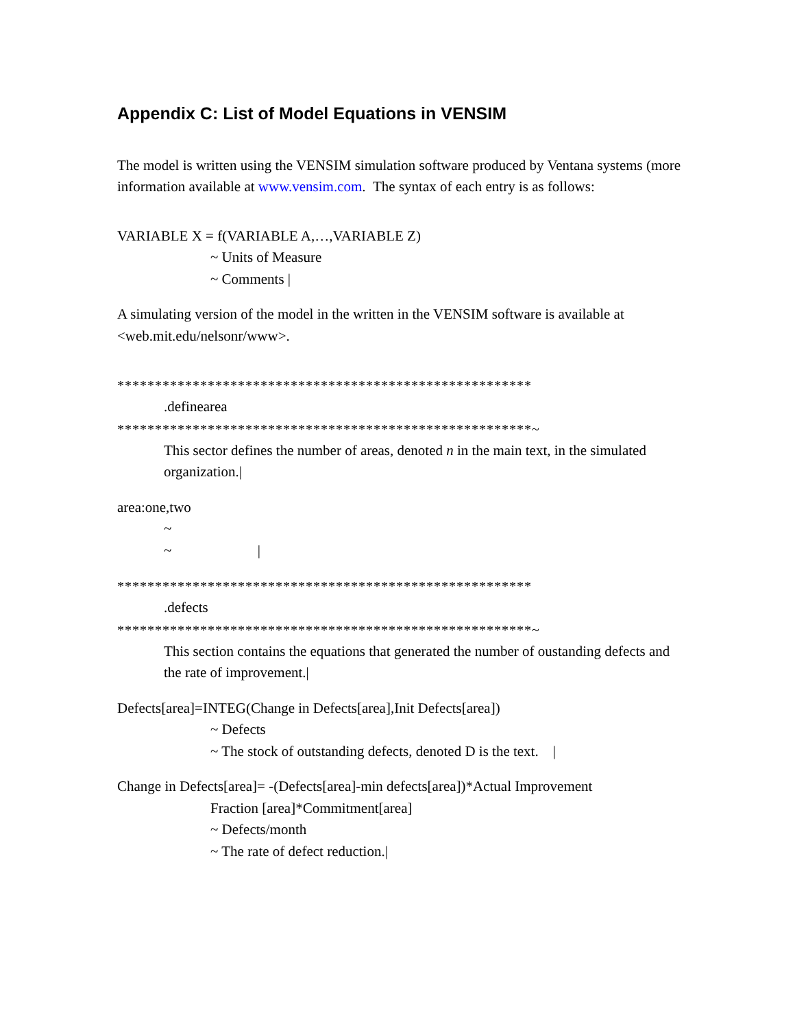Appendix C: List of Model Equations in VENSIM
The model is written using the VENSIM simulation software produced by Ventana systems (more information available at www.vensim.com. The syntax of each entry is as follows:
VARIABLE X = f(VARIABLE A,…,VARIABLE Z)
~ Units of Measure
~ Comments |
A simulating version of the model in the written in the VENSIM software is available at <web.mit.edu/nelsonr/www>.
*******************************************************
.definearea
*******************************************************~
This sector defines the number of areas, denoted n in the main text, in the simulated organization.|
area:one,two
~
~ |
*******************************************************
.defects
*******************************************************~
This section contains the equations that generated the number of oustanding defects and the rate of improvement.|
Defects[area]=INTEG(Change in Defects[area],Init Defects[area])
~ Defects
~ The stock of outstanding defects, denoted D is the text. |
Change in Defects[area]= -(Defects[area]-min defects[area])*Actual Improvement
Fraction [area]*Commitment[area]
~ Defects/month
~ The rate of defect reduction.|